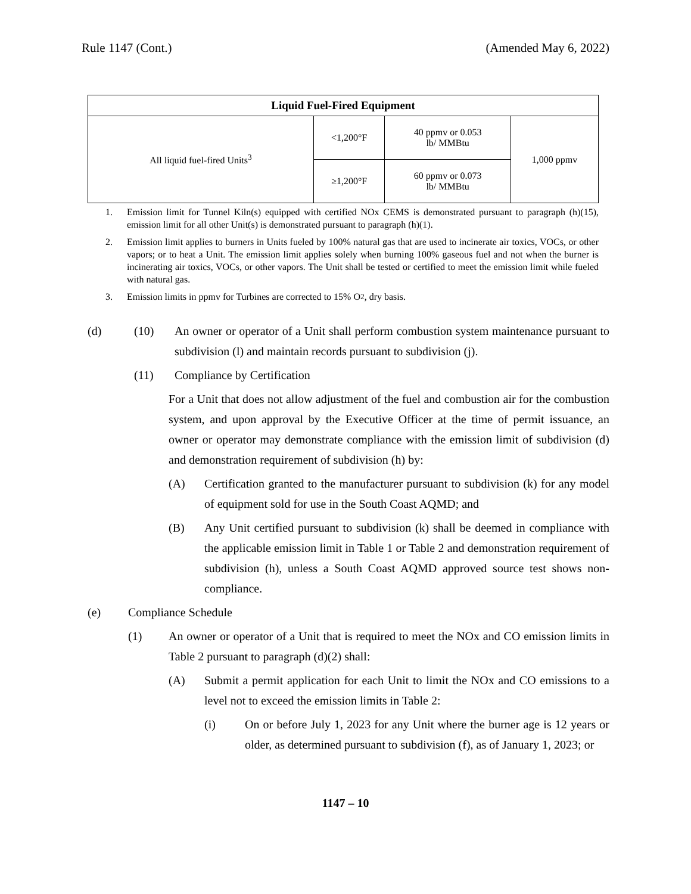Rule 1147 (Cont.) (Amended May 6, 2022)
| Liquid Fuel-Fired Equipment | | | |
| --- | --- | --- | --- |
| All liquid fuel-fired Units<sup>3</sup> | <1,200°F | 40 ppmv or 0.053 lb/ MMBtu | 1,000 ppmv |
| | ≥1,200°F | 60 ppmv or 0.073 lb/ MMBtu | |
1. Emission limit for Tunnel Kiln(s) equipped with certified NOx CEMS is demonstrated pursuant to paragraph (h)(15), emission limit for all other Unit(s) is demonstrated pursuant to paragraph (h)(1).
2. Emission limit applies to burners in Units fueled by 100% natural gas that are used to incinerate air toxics, VOCs, or other vapors; or to heat a Unit. The emission limit applies solely when burning 100% gaseous fuel and not when the burner is incinerating air toxics, VOCs, or other vapors. The Unit shall be tested or certified to meet the emission limit while fueled with natural gas.
3. Emission limits in ppmv for Turbines are corrected to 15% O<sub>2</sub>, dry basis.
(d) (10) An owner or operator of a Unit shall perform combustion system maintenance pursuant to subdivision (l) and maintain records pursuant to subdivision (j).
(11) Compliance by Certification
For a Unit that does not allow adjustment of the fuel and combustion air for the combustion system, and upon approval by the Executive Officer at the time of permit issuance, an owner or operator may demonstrate compliance with the emission limit of subdivision (d) and demonstration requirement of subdivision (h) by:
(A) Certification granted to the manufacturer pursuant to subdivision (k) for any model of equipment sold for use in the South Coast AQMD; and
(B) Any Unit certified pursuant to subdivision (k) shall be deemed in compliance with the applicable emission limit in Table 1 or Table 2 and demonstration requirement of subdivision (h), unless a South Coast AQMD approved source test shows non-compliance.
(e) Compliance Schedule
(1) An owner or operator of a Unit that is required to meet the NOx and CO emission limits in Table 2 pursuant to paragraph (d)(2) shall:
(A) Submit a permit application for each Unit to limit the NOx and CO emissions to a level not to exceed the emission limits in Table 2:
(i) On or before July 1, 2023 for any Unit where the burner age is 12 years or older, as determined pursuant to subdivision (f), as of January 1, 2023; or
1147 – 10